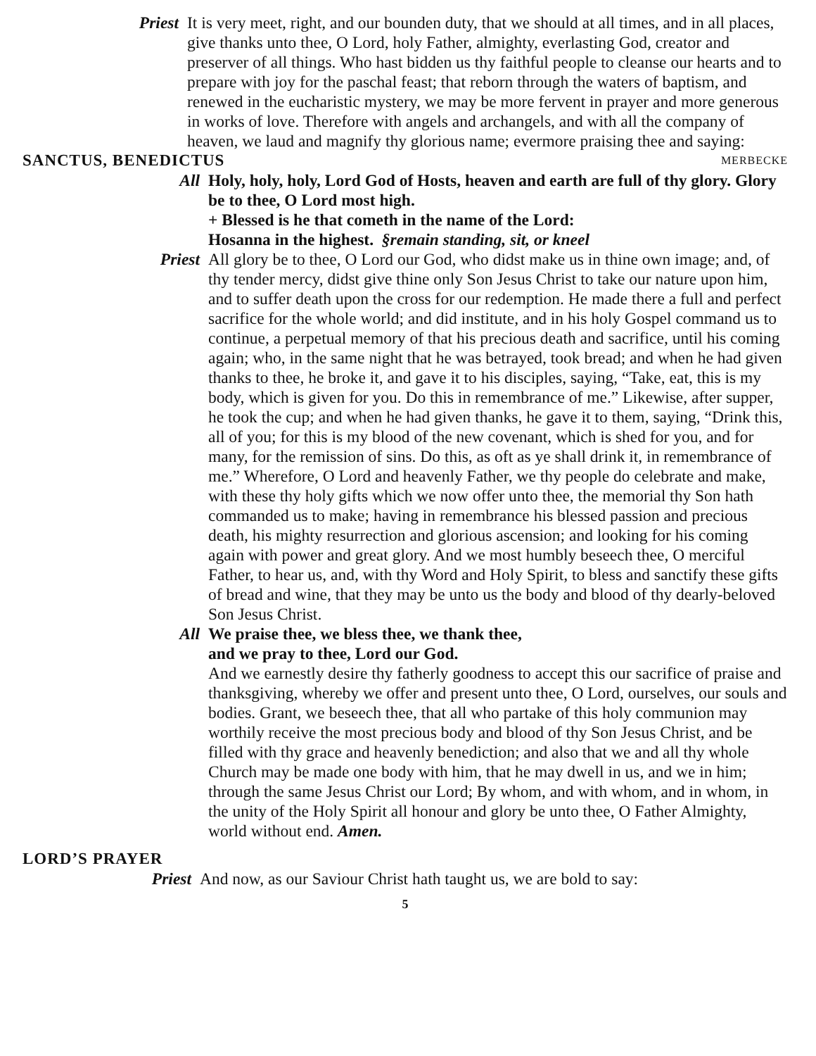Priest It is very meet, right, and our bounden duty, that we should at all times, and in all places, give thanks unto thee, O Lord, holy Father, almighty, everlasting God, creator and preserver of all things. Who hast bidden us thy faithful people to cleanse our hearts and to prepare with joy for the paschal feast; that reborn through the waters of baptism, and renewed in the eucharistic mystery, we may be more fervent in prayer and more generous in works of love. Therefore with angels and archangels, and with all the company of heaven, we laud and magnify thy glorious name; evermore praising thee and saying:
SANCTUS, BENEDICTUS MERBECKE
All Holy, holy, holy, Lord God of Hosts, heaven and earth are full of thy glory. Glory be to thee, O Lord most high.
+ Blessed is he that cometh in the name of the Lord:
Hosanna in the highest. §remain standing, sit, or kneel
Priest All glory be to thee, O Lord our God, who didst make us in thine own image; and, of thy tender mercy, didst give thine only Son Jesus Christ to take our nature upon him, and to suffer death upon the cross for our redemption. He made there a full and perfect sacrifice for the whole world; and did institute, and in his holy Gospel command us to continue, a perpetual memory of that his precious death and sacrifice, until his coming again; who, in the same night that he was betrayed, took bread; and when he had given thanks to thee, he broke it, and gave it to his disciples, saying, “Take, eat, this is my body, which is given for you. Do this in remembrance of me.” Likewise, after supper, he took the cup; and when he had given thanks, he gave it to them, saying, “Drink this, all of you; for this is my blood of the new covenant, which is shed for you, and for many, for the remission of sins. Do this, as oft as ye shall drink it, in remembrance of me.” Wherefore, O Lord and heavenly Father, we thy people do celebrate and make, with these thy holy gifts which we now offer unto thee, the memorial thy Son hath commanded us to make; having in remembrance his blessed passion and precious death, his mighty resurrection and glorious ascension; and looking for his coming again with power and great glory. And we most humbly beseech thee, O merciful Father, to hear us, and, with thy Word and Holy Spirit, to bless and sanctify these gifts of bread and wine, that they may be unto us the body and blood of thy dearly-beloved Son Jesus Christ.
All We praise thee, we bless thee, we thank thee,
and we pray to thee, Lord our God.
And we earnestly desire thy fatherly goodness to accept this our sacrifice of praise and thanksgiving, whereby we offer and present unto thee, O Lord, ourselves, our souls and bodies. Grant, we beseech thee, that all who partake of this holy communion may worthily receive the most precious body and blood of thy Son Jesus Christ, and be filled with thy grace and heavenly benediction; and also that we and all thy whole Church may be made one body with him, that he may dwell in us, and we in him; through the same Jesus Christ our Lord; By whom, and with whom, and in whom, in the unity of the Holy Spirit all honour and glory be unto thee, O Father Almighty, world without end. Amen.
LORD’S PRAYER
Priest And now, as our Saviour Christ hath taught us, we are bold to say:
5